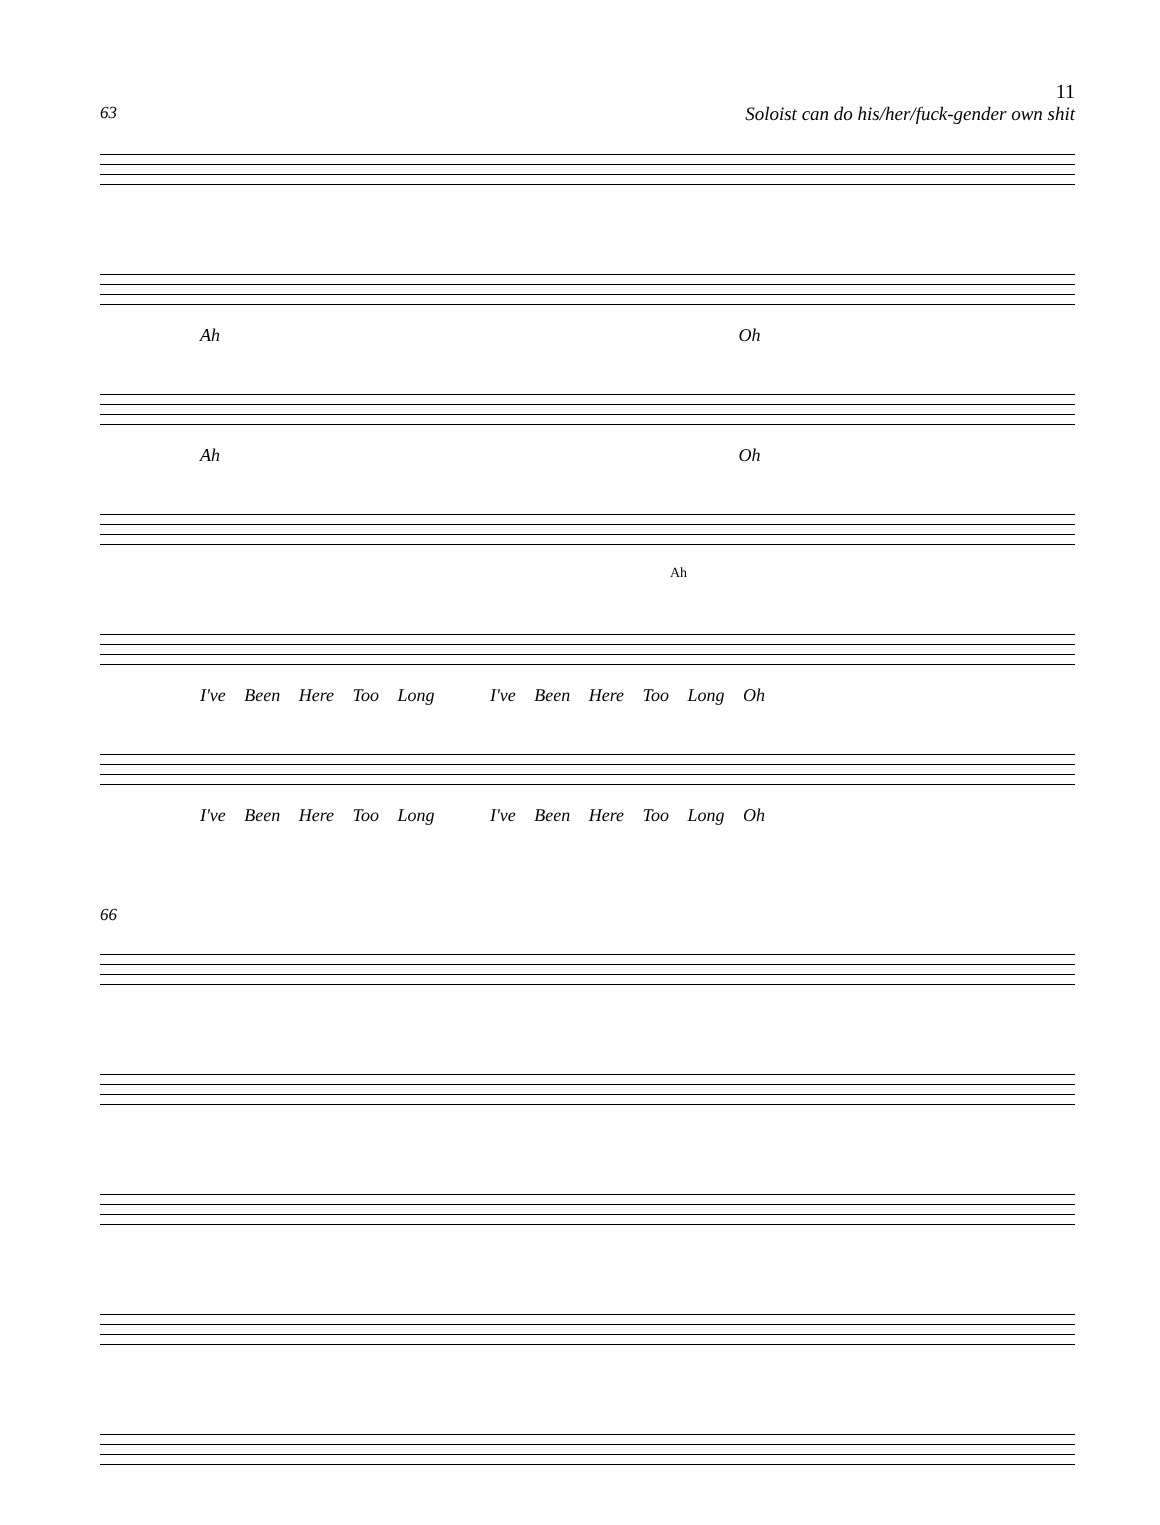11
63 Soloist can do his/her/fuck-gender own shit
Ah Oh
Ah Oh
Ah
I've Been Here Too Long I've Been Here Too Long Oh
I've Been Here Too Long I've Been Here Too Long Oh
66